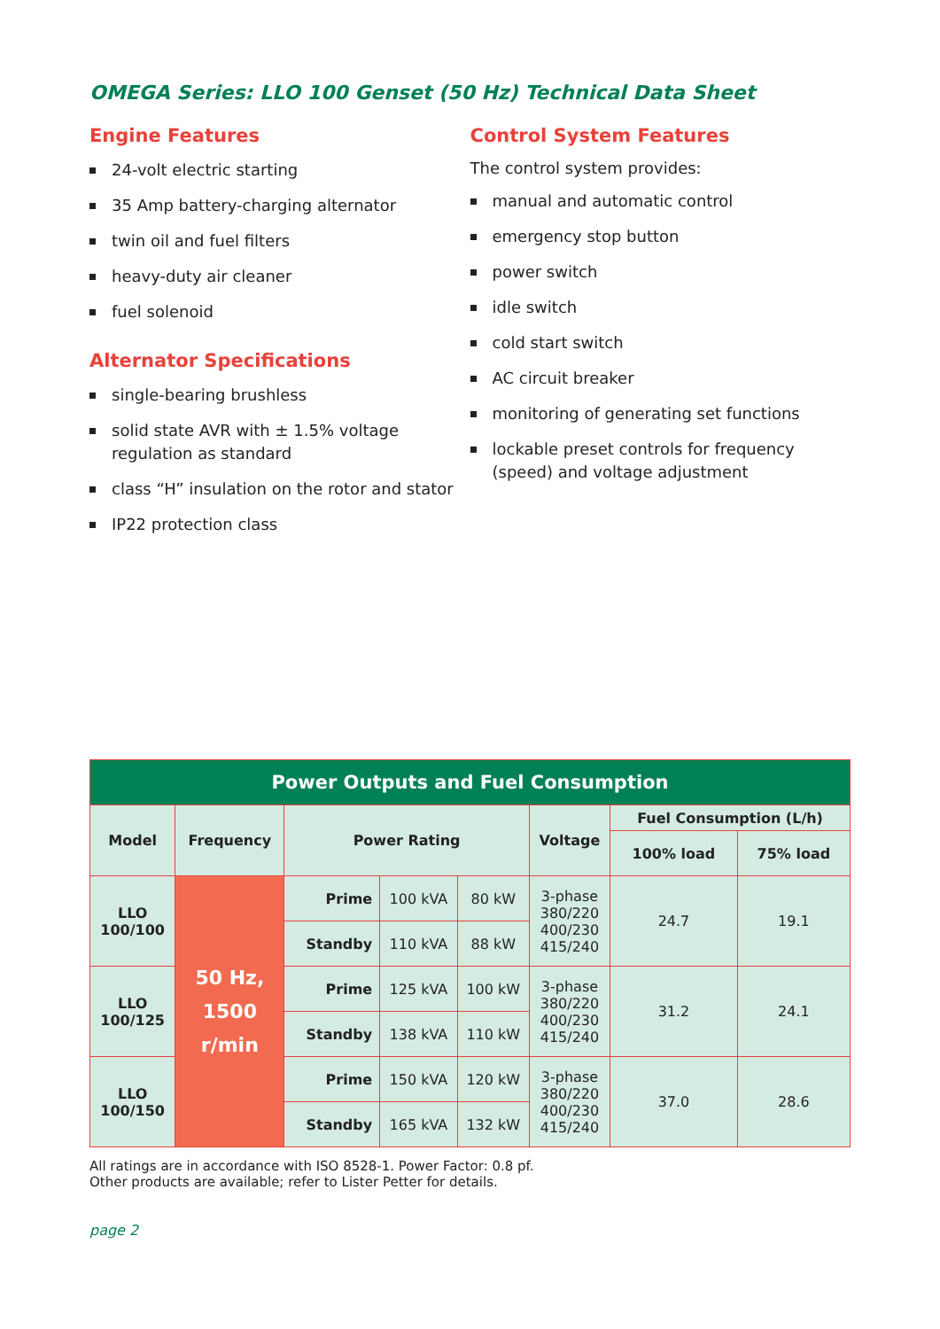OMEGA Series: LLO 100 Genset (50 Hz) Technical Data Sheet
Engine Features
24-volt electric starting
35 Amp battery-charging alternator
twin oil and fuel filters
heavy-duty air cleaner
fuel solenoid
Alternator Specifications
single-bearing brushless
solid state AVR with ± 1.5% voltage regulation as standard
class “H” insulation on the rotor and stator
IP22 protection class
Control System Features
The control system provides:
manual and automatic control
emergency stop button
power switch
idle switch
cold start switch
AC circuit breaker
monitoring of generating set functions
lockable preset controls for frequency (speed) and voltage adjustment
| Power Outputs and Fuel Consumption | | | | | | | |
| --- | --- | --- | --- | --- | --- | --- | --- |
| Model | Frequency | Power Rating | | | Voltage | Fuel Consumption (L/h) | |
| | | | | | | 100% load | 75% load |
| LLO 100/100 | 50 Hz, 1500 r/min | Prime | 100 kVA | 80 kW | 3-phase 380/220 400/230 415/240 | 24.7 | 19.1 |
| | | Standby | 110 kVA | 88 kW | | | |
| LLO 100/125 | | Prime | 125 kVA | 100 kW | 3-phase 380/220 400/230 415/240 | 31.2 | 24.1 |
| | | Standby | 138 kVA | 110 kW | | | |
| LLO 100/150 | | Prime | 150 kVA | 120 kW | 3-phase 380/220 400/230 415/240 | 37.0 | 28.6 |
| | | Standby | 165 kVA | 132 kW | | | |
All ratings are in accordance with ISO 8528-1. Power Factor: 0.8 pf.
Other products are available; refer to Lister Petter for details.
page 2